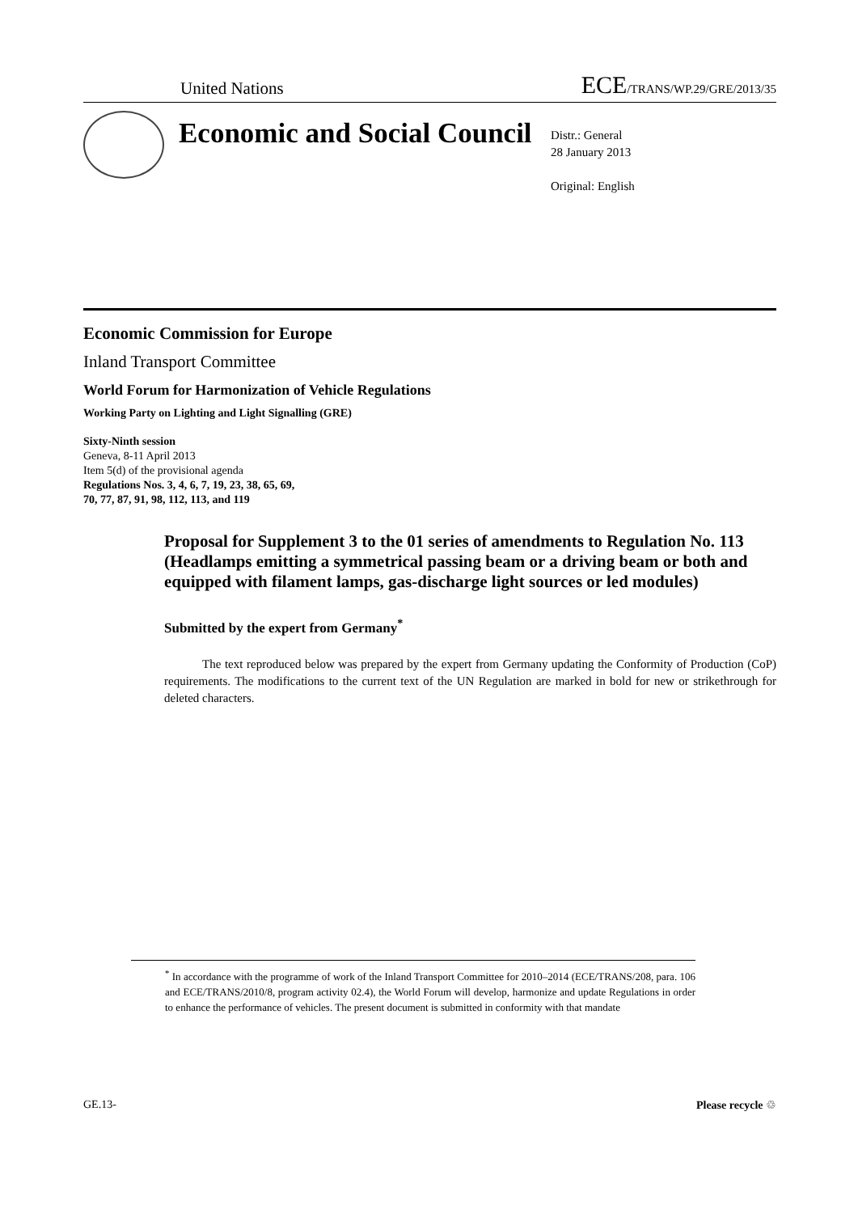United Nations ECE/TRANS/WP.29/GRE/2013/35
Economic and Social Council
Distr.: General
28 January 2013
Original: English
Economic Commission for Europe
Inland Transport Committee
World Forum for Harmonization of Vehicle Regulations
Working Party on Lighting and Light Signalling (GRE)
Sixty-Ninth session
Geneva, 8-11 April 2013
Item 5(d) of the provisional agenda
Regulations Nos. 3, 4, 6, 7, 19, 23, 38, 65, 69,
70, 77, 87, 91, 98, 112, 113, and 119
Proposal for Supplement 3 to the 01 series of amendments to Regulation No. 113 (Headlamps emitting a symmetrical passing beam or a driving beam or both and equipped with filament lamps, gas-discharge light sources or led modules)
Submitted by the expert from Germany<sup>*</sup>
The text reproduced below was prepared by the expert from Germany updating the Conformity of Production (CoP) requirements. The modifications to the current text of the UN Regulation are marked in bold for new or strikethrough for deleted characters.
<sup>*</sup> In accordance with the programme of work of the Inland Transport Committee for 2010–2014 (ECE/TRANS/208, para. 106 and ECE/TRANS/2010/8, program activity 02.4), the World Forum will develop, harmonize and update Regulations in order to enhance the performance of vehicles. The present document is submitted in conformity with that mandate
GE.13- Please recycle ♲